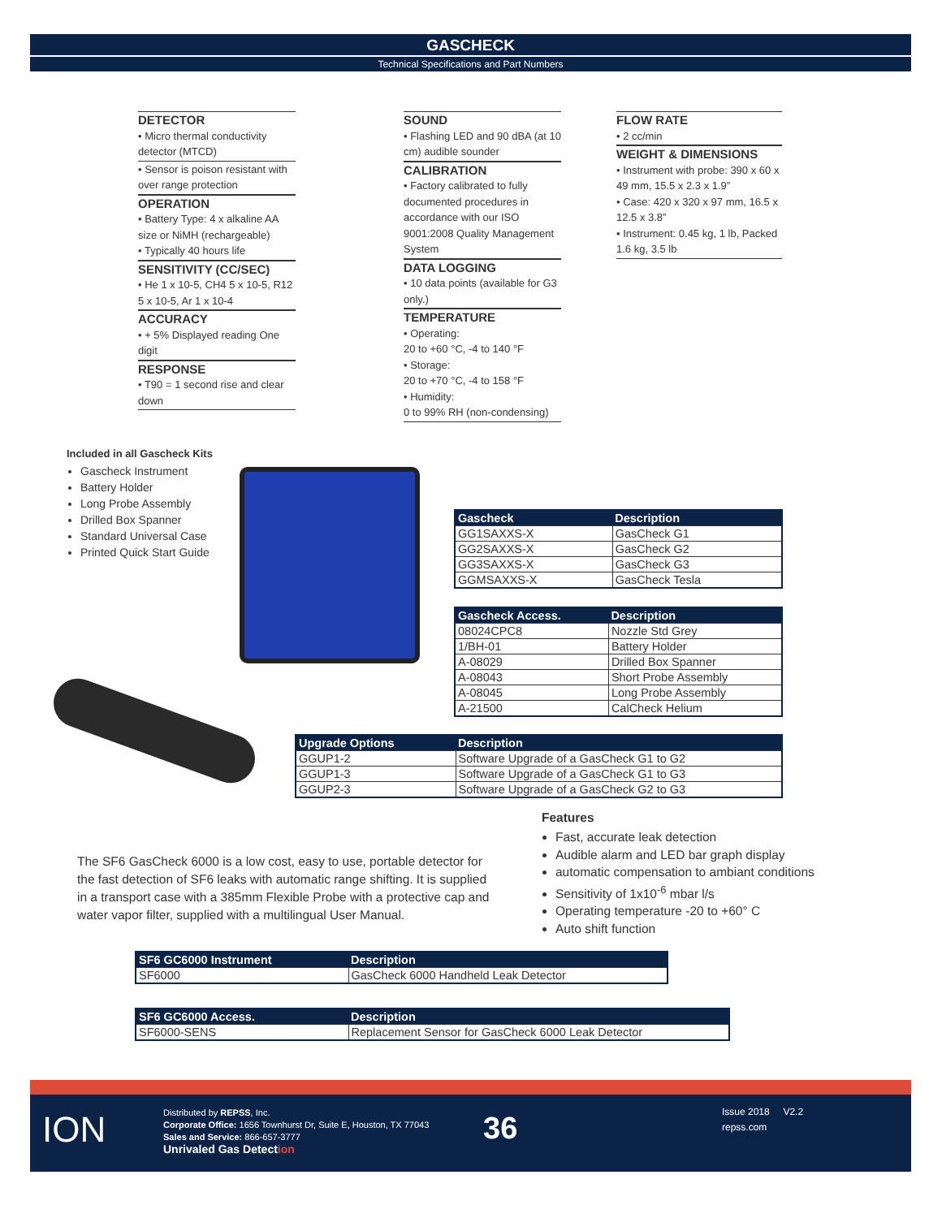GASCHECK
Technical Specifications and Part Numbers
DETECTOR
• Micro thermal conductivity detector (MTCD)
• Sensor is poison resistant with over range protection
OPERATION
• Battery Type: 4 x alkaline AA size or NiMH (rechargeable)
• Typically 40 hours life
SENSITIVITY (CC/SEC)
• He 1 x 10-5, CH4 5 x 10-5, R12 5 x 10-5, Ar 1 x 10-4
ACCURACY
• + 5% Displayed reading One digit
RESPONSE
• T90 = 1 second rise and clear down
SOUND
• Flashing LED and 90 dBA (at 10 cm) audible sounder
CALIBRATION
• Factory calibrated to fully documented procedures in accordance with our ISO 9001:2008 Quality Management System
DATA LOGGING
• 10 data points (available for G3 only.)
TEMPERATURE
• Operating:
20 to +60 °C, -4 to 140 °F
• Storage:
20 to +70 °C, -4 to 158 °F
• Humidity:
0 to 99% RH (non-condensing)
FLOW RATE
• 2 cc/min
WEIGHT & DIMENSIONS
• Instrument with probe: 390 x 60 x 49 mm, 15.5 x 2.3 x 1.9”
• Case: 420 x 320 x 97 mm, 16.5 x 12.5 x 3.8”
• Instrument: 0.45 kg, 1 lb, Packed 1.6 kg, 3.5 lb
Included in all Gascheck Kits
Gascheck Instrument
Battery Holder
Long Probe Assembly
Drilled Box Spanner
Standard Universal Case
Printed Quick Start Guide
| Gascheck | Description |
| --- | --- |
| GG1SAXXS-X | GasCheck G1 |
| GG2SAXXS-X | GasCheck G2 |
| GG3SAXXS-X | GasCheck G3 |
| GGMSAXXS-X | GasCheck Tesla |
| Gascheck Access. | Description |
| --- | --- |
| 08024CPC8 | Nozzle Std Grey |
| 1/BH-01 | Battery Holder |
| A-08029 | Drilled Box Spanner |
| A-08043 | Short Probe Assembly |
| A-08045 | Long Probe Assembly |
| A-21500 | CalCheck Helium |
| Upgrade Options | Description |
| --- | --- |
| GGUP1-2 | Software Upgrade of a GasCheck G1 to G2 |
| GGUP1-3 | Software Upgrade of a GasCheck G1 to G3 |
| GGUP2-3 | Software Upgrade of a GasCheck G2 to G3 |
Features
Fast, accurate leak detection
Audible alarm and LED bar graph display
automatic compensation to ambiant conditions
Sensitivity of 1x10<sup>-6</sup> mbar l/s
Operating temperature -20 to +60° C
Auto shift function
The SF6 GasCheck 6000 is a low cost, easy to use, portable detector for the fast detection of SF6 leaks with automatic range shifting. It is supplied in a transport case with a 385mm Flexible Probe with a protective cap and water vapor filter, supplied with a multilingual User Manual.
| SF6 GC6000 Instrument | Description |
| --- | --- |
| SF6000 | GasCheck 6000 Handheld Leak Detector |
| SF6 GC6000 Access. | Description |
| --- | --- |
| SF6000-SENS | Replacement Sensor for GasCheck 6000 Leak Detector |
ION
Distributed by REPSS, Inc.
Corporate Office: 1656 Townhurst Dr, Suite E, Houston, TX 77043
Sales and Service: 866-657-3777
Unrivaled Gas Detection
36
Issue 2018 V2.2
repss.com